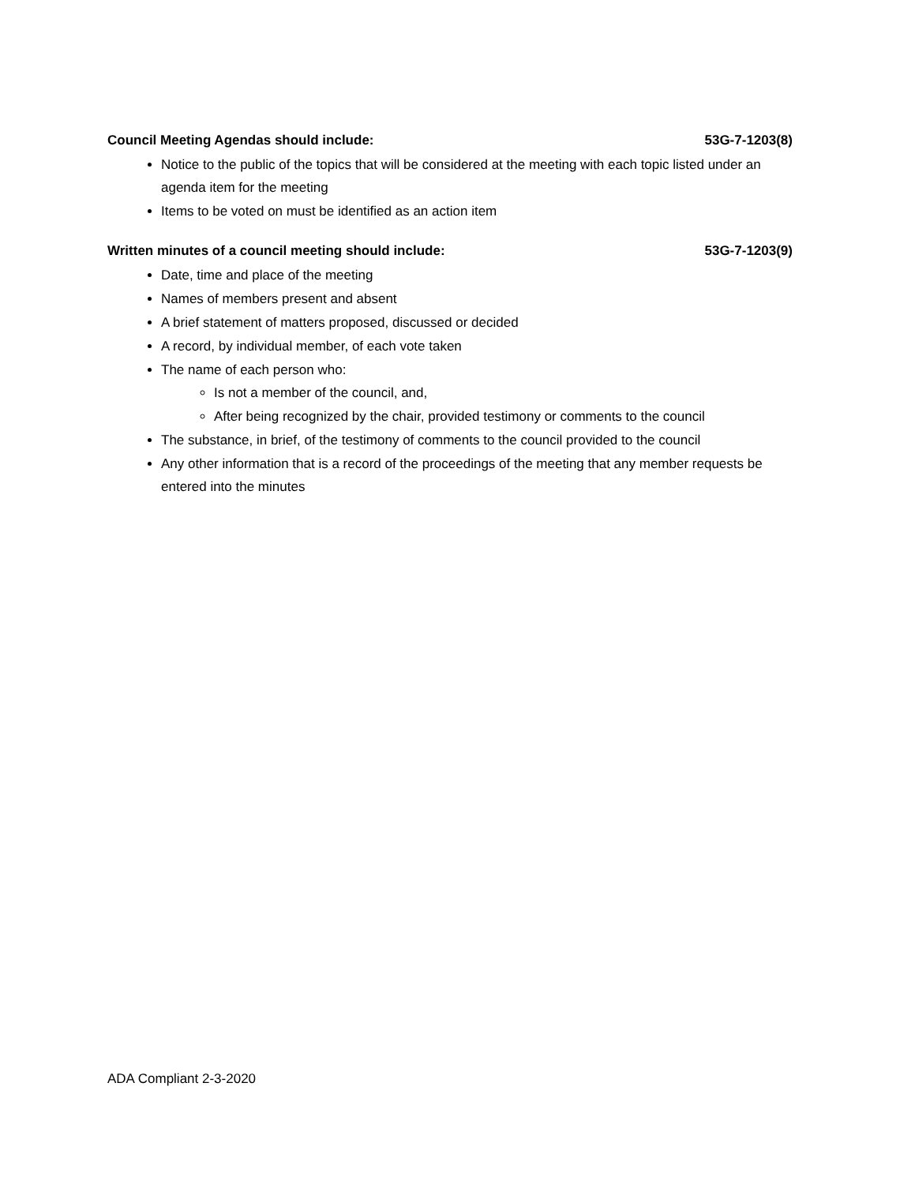Council Meeting Agendas should include: 53G-7-1203(8)
Notice to the public of the topics that will be considered at the meeting with each topic listed under an agenda item for the meeting
Items to be voted on must be identified as an action item
Written minutes of a council meeting should include: 53G-7-1203(9)
Date, time and place of the meeting
Names of members present and absent
A brief statement of matters proposed, discussed or decided
A record, by individual member, of each vote taken
The name of each person who:
Is not a member of the council, and,
After being recognized by the chair, provided testimony or comments to the council
The substance, in brief, of the testimony of comments to the council provided to the council
Any other information that is a record of the proceedings of the meeting that any member requests be entered into the minutes
ADA Compliant 2-3-2020